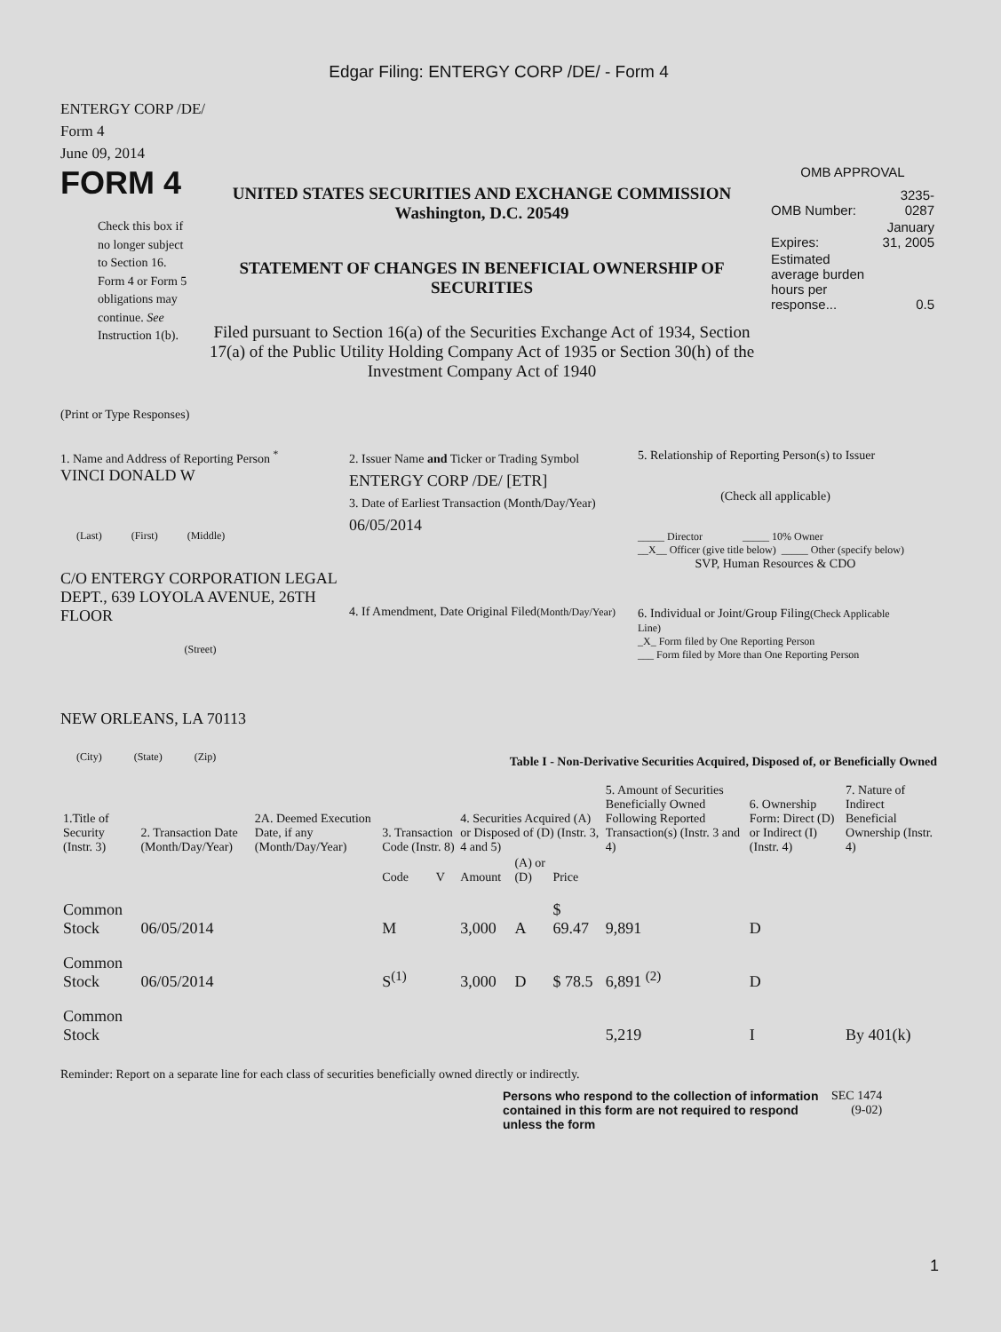Edgar Filing: ENTERGY CORP /DE/ - Form 4
ENTERGY CORP /DE/
Form 4
June 09, 2014
FORM 4
Check this box if no longer subject to Section 16. Form 4 or Form 5 obligations may continue. See Instruction 1(b).
UNITED STATES SECURITIES AND EXCHANGE COMMISSION
Washington, D.C. 20549
STATEMENT OF CHANGES IN BENEFICIAL OWNERSHIP OF SECURITIES
Filed pursuant to Section 16(a) of the Securities Exchange Act of 1934, Section 17(a) of the Public Utility Holding Company Act of 1935 or Section 30(h) of the Investment Company Act of 1940
OMB APPROVAL
| OMB Number: | 3235-0287 |
| Expires: | January 31, 2005 |
| Estimated average burden hours per response... | 0.5 |
(Print or Type Responses)
1. Name and Address of Reporting Person <sup>*</sup>
VINCI DONALD W
(Last) (First) (Middle)
C/O ENTERGY CORPORATION LEGAL DEPT., 639 LOYOLA AVENUE, 26TH FLOOR
(Street)
NEW ORLEANS, LA 70113
(City) (State) (Zip)
2. Issuer Name and Ticker or Trading Symbol
ENTERGY CORP /DE/ [ETR]
3. Date of Earliest Transaction (Month/Day/Year)
06/05/2014
4. If Amendment, Date Original Filed(Month/Day/Year)
5. Relationship of Reporting Person(s) to Issuer
(Check all applicable)
_____ Director _____ 10% Owner
__X__ Officer (give title below) _____ Other (specify below)
SVP, Human Resources & CDO
6. Individual or Joint/Group Filing(Check Applicable Line)
_X_ Form filed by One Reporting Person
___ Form filed by More than One Reporting Person
Table I - Non-Derivative Securities Acquired, Disposed of, or Beneficially Owned
| 1.Title of Security (Instr. 3) | 2. Transaction Date (Month/Day/Year) | 2A. Deemed Execution Date, if any (Month/Day/Year) | 3. Transaction Code (Instr. 8) | | 4. Securities Acquired (A) or Disposed of (D) (Instr. 3, 4 and 5) | | | 5. Amount of Securities Beneficially Owned Following Reported Transaction(s) (Instr. 3 and 4) | 6. Ownership Form: Direct (D) or Indirect (I) (Instr. 4) | 7. Nature of Indirect Beneficial Ownership (Instr. 4) |
| --- | --- | --- | --- | --- | --- | --- | --- | --- | --- | --- |
| | | | Code | V | Amount | (A) or (D) | Price | | | |
| Common Stock | 06/05/2014 | | M | | 3,000 | A | $ 69.47 | 9,891 | D | |
| Common Stock | 06/05/2014 | | S<sup>(1)</sup> | | 3,000 | D | $ 78.5 | 6,891 <sup>(2)</sup> | D | |
| Common Stock | | | | | | | | 5,219 | I | By 401(k) |
Reminder: Report on a separate line for each class of securities beneficially owned directly or indirectly.
Persons who respond to the collection of information contained in this form are not required to respond unless the form
SEC 1474
(9-02)
1